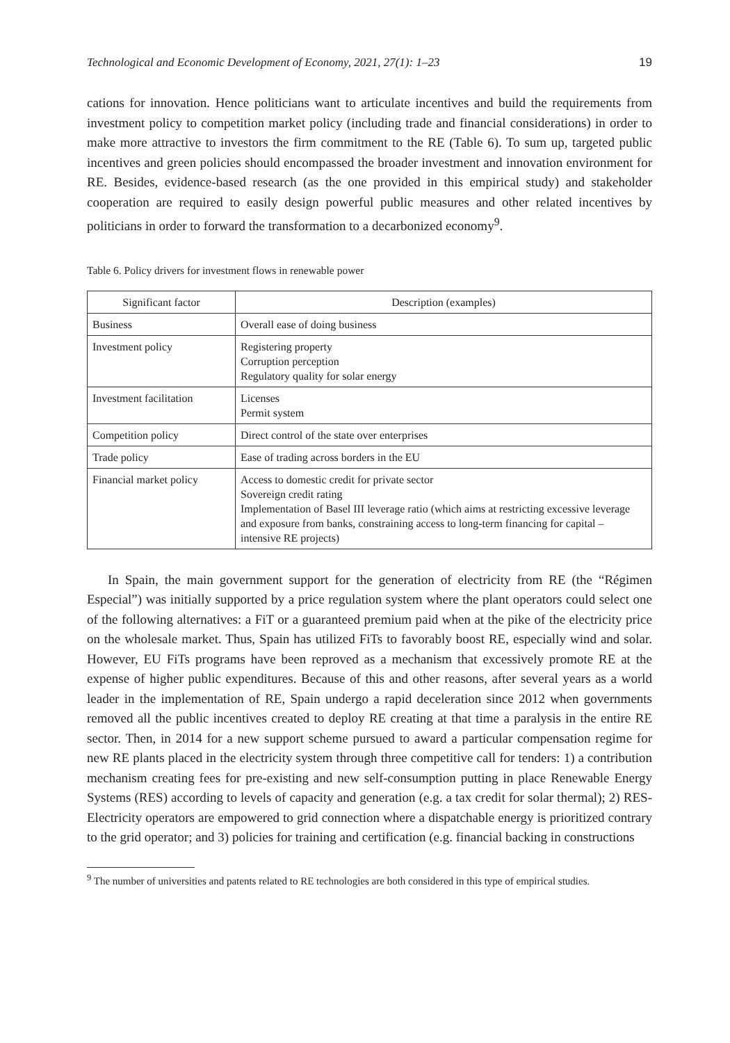Technological and Economic Development of Economy, 2021, 27(1): 1–23 19
cations for innovation. Hence politicians want to articulate incentives and build the requirements from investment policy to competition market policy (including trade and financial considerations) in order to make more attractive to investors the firm commitment to the RE (Table 6). To sum up, targeted public incentives and green policies should encompassed the broader investment and innovation environment for RE. Besides, evidence-based research (as the one provided in this empirical study) and stakeholder cooperation are required to easily design powerful public measures and other related incentives by politicians in order to forward the transformation to a decarbonized economy<sup>9</sup>.
Table 6. Policy drivers for investment flows in renewable power
| Significant factor | Description (examples) |
| --- | --- |
| Business | Overall ease of doing business |
| Investment policy | Registering property Corruption perception Regulatory quality for solar energy |
| Investment facilitation | Licenses Permit system |
| Competition policy | Direct control of the state over enterprises |
| Trade policy | Ease of trading across borders in the EU |
| Financial market policy | Access to domestic credit for private sector Sovereign credit rating Implementation of Basel III leverage ratio (which aims at restricting excessive leverage and exposure from banks, constraining access to long-term financing for capital – intensive RE projects) |
In Spain, the main government support for the generation of electricity from RE (the “Régimen Especial”) was initially supported by a price regulation system where the plant operators could select one of the following alternatives: a FiT or a guaranteed premium paid when at the pike of the electricity price on the wholesale market. Thus, Spain has utilized FiTs to favorably boost RE, especially wind and solar. However, EU FiTs programs have been reproved as a mechanism that excessively promote RE at the expense of higher public expenditures. Because of this and other reasons, after several years as a world leader in the implementation of RE, Spain undergo a rapid deceleration since 2012 when governments removed all the public incentives created to deploy RE creating at that time a paralysis in the entire RE sector. Then, in 2014 for a new support scheme pursued to award a particular compensation regime for new RE plants placed in the electricity system through three competitive call for tenders: 1) a contribution mechanism creating fees for pre-existing and new self-consumption putting in place Renewable Energy Systems (RES) according to levels of capacity and generation (e.g. a tax credit for solar thermal); 2) RES-Electricity operators are empowered to grid connection where a dispatchable energy is prioritized contrary to the grid operator; and 3) policies for training and certification (e.g. financial backing in constructions
<sup>9</sup> The number of universities and patents related to RE technologies are both considered in this type of empirical studies.